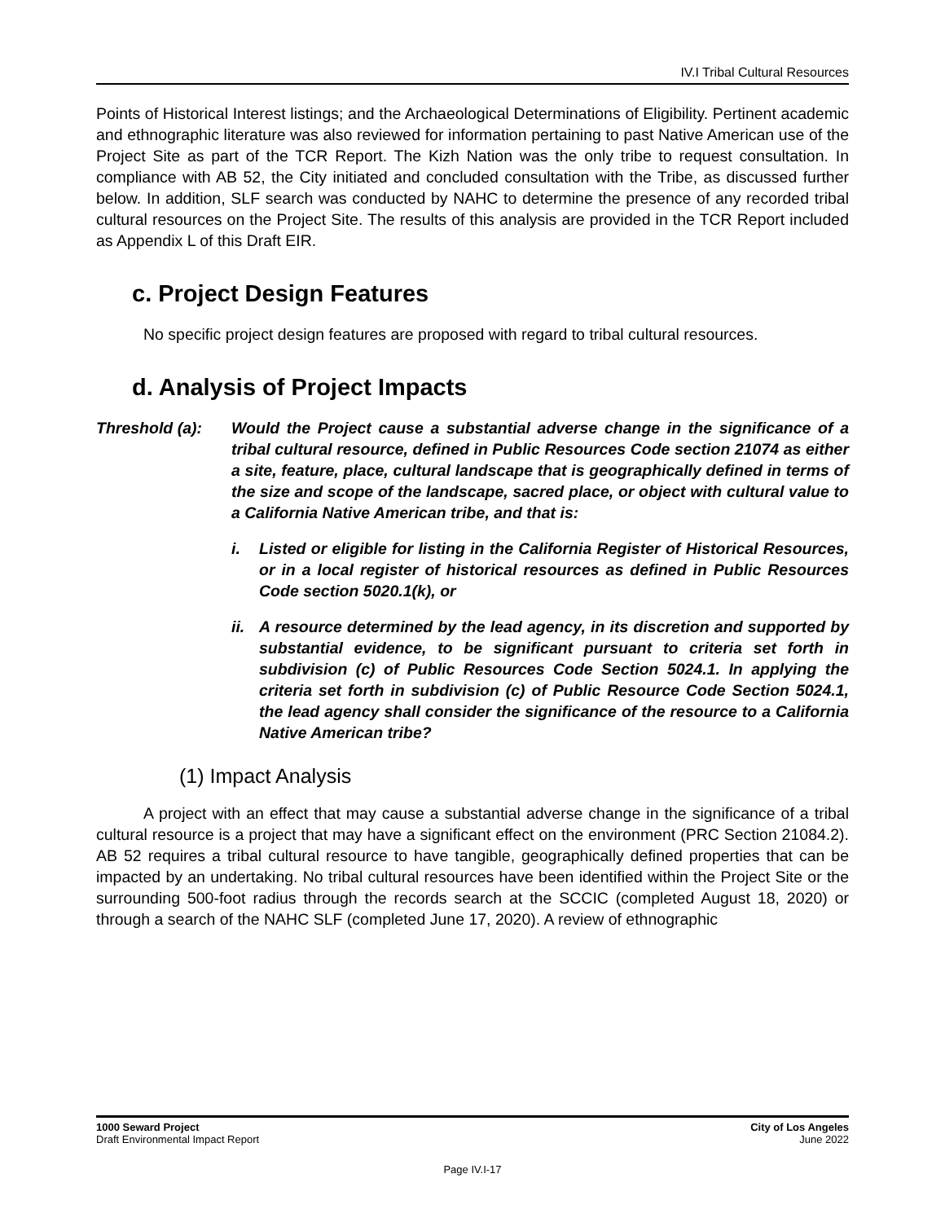IV.I Tribal Cultural Resources
Points of Historical Interest listings; and the Archaeological Determinations of Eligibility. Pertinent academic and ethnographic literature was also reviewed for information pertaining to past Native American use of the Project Site as part of the TCR Report. The Kizh Nation was the only tribe to request consultation. In compliance with AB 52, the City initiated and concluded consultation with the Tribe, as discussed further below. In addition, SLF search was conducted by NAHC to determine the presence of any recorded tribal cultural resources on the Project Site. The results of this analysis are provided in the TCR Report included as Appendix L of this Draft EIR.
c. Project Design Features
No specific project design features are proposed with regard to tribal cultural resources.
d. Analysis of Project Impacts
Threshold (a): Would the Project cause a substantial adverse change in the significance of a tribal cultural resource, defined in Public Resources Code section 21074 as either a site, feature, place, cultural landscape that is geographically defined in terms of the size and scope of the landscape, sacred place, or object with cultural value to a California Native American tribe, and that is:
i. Listed or eligible for listing in the California Register of Historical Resources, or in a local register of historical resources as defined in Public Resources Code section 5020.1(k), or
ii.
A resource determined by the lead agency, in its discretion and supported by substantial evidence, to be significant pursuant to criteria set forth in subdivision (c) of Public Resources Code Section 5024.1. In applying the criteria set forth in subdivision (c) of Public Resource Code Section 5024.1, the lead agency shall consider the significance of the resource to a California Native American tribe?
(1) Impact Analysis
A project with an effect that may cause a substantial adverse change in the significance of a tribal cultural resource is a project that may have a significant effect on the environment (PRC Section 21084.2). AB 52 requires a tribal cultural resource to have tangible, geographically defined properties that can be impacted by an undertaking. No tribal cultural resources have been identified within the Project Site or the surrounding 500-foot radius through the records search at the SCCIC (completed August 18, 2020) or through a search of the NAHC SLF (completed June 17, 2020). A review of ethnographic
1000 Seward Project
Draft Environmental Impact Report
City of Los Angeles
June 2022
Page IV.I-17